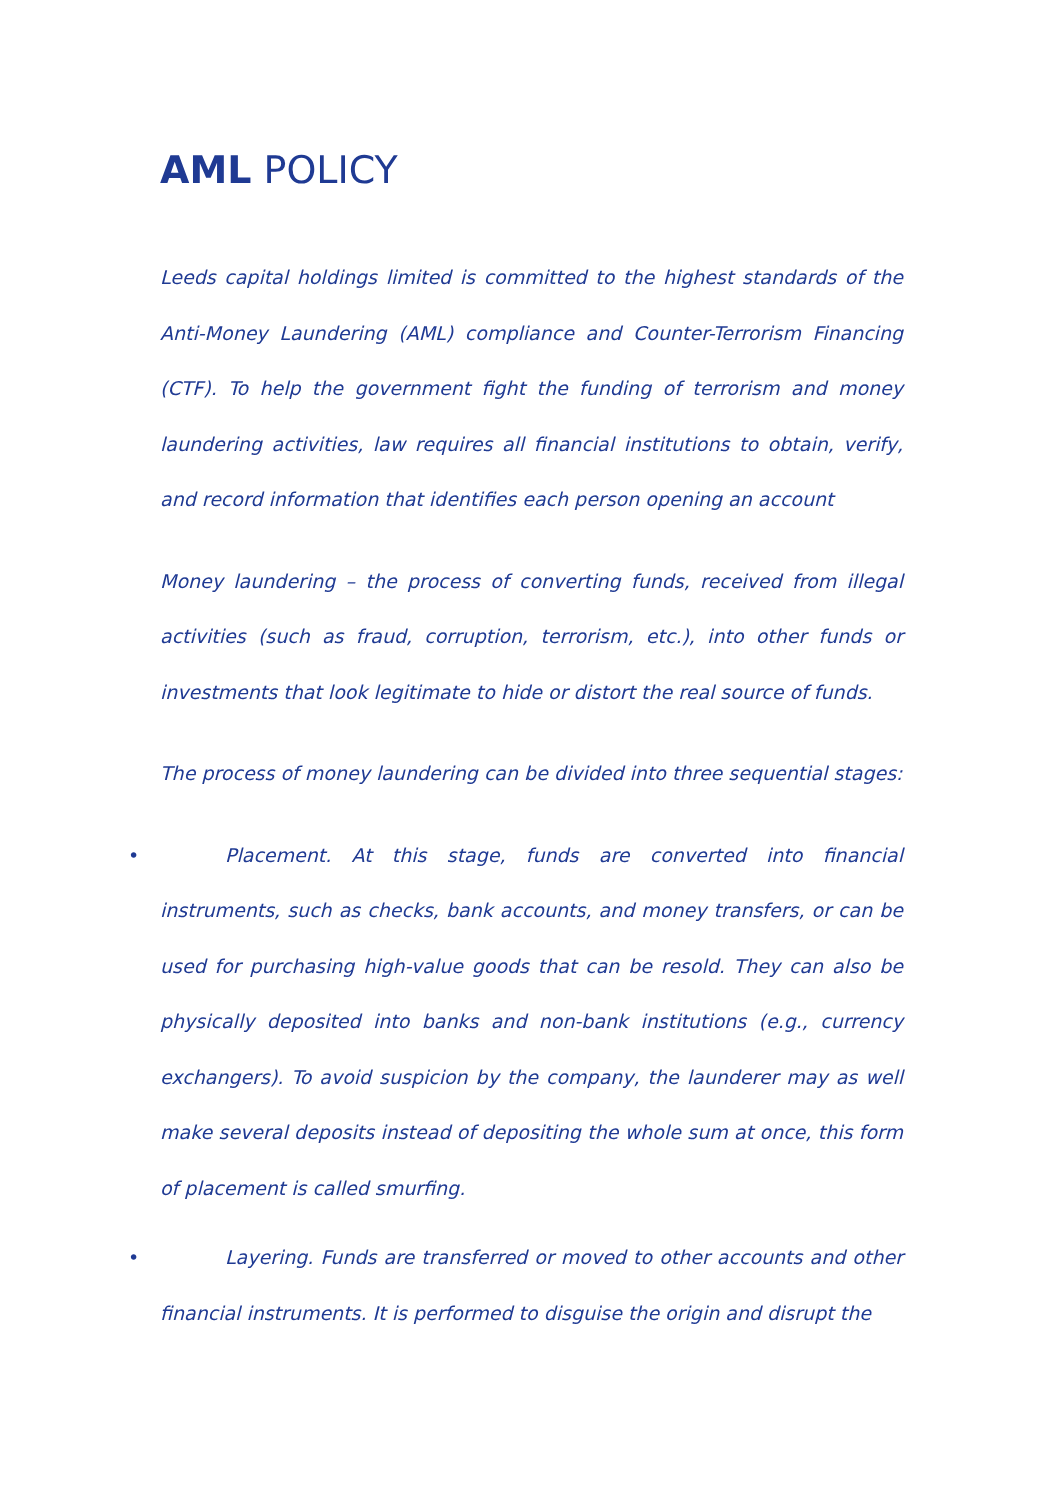AML POLICY
Leeds capital holdings limited is committed to the highest standards of the Anti-Money Laundering (AML) compliance and Counter-Terrorism Financing (CTF). To help the government fight the funding of terrorism and money laundering activities, law requires all financial institutions to obtain, verify, and record information that identifies each person opening an account
Money laundering – the process of converting funds, received from illegal activities (such as fraud, corruption, terrorism, etc.), into other funds or investments that look legitimate to hide or distort the real source of funds.
The process of money laundering can be divided into three sequential stages:
• Placement. At this stage, funds are converted into financial instruments, such as checks, bank accounts, and money transfers, or can be used for purchasing high-value goods that can be resold. They can also be physically deposited into banks and non-bank institutions (e.g., currency exchangers). To avoid suspicion by the company, the launderer may as well make several deposits instead of depositing the whole sum at once, this form of placement is called smurfing.
• Layering. Funds are transferred or moved to other accounts and other financial instruments. It is performed to disguise the origin and disrupt the